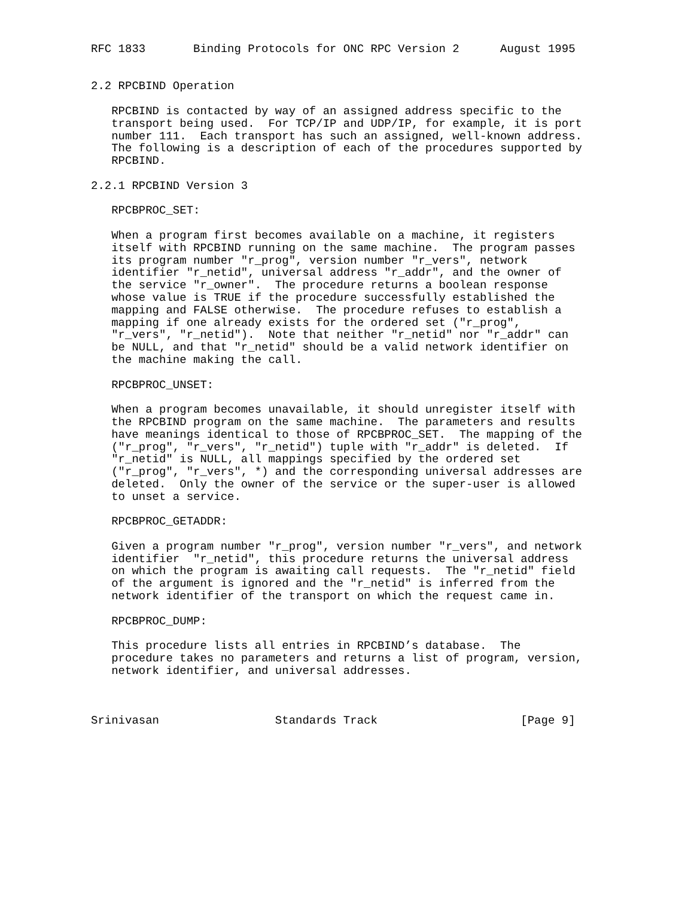RFC 1833       Binding Protocols for ONC RPC Version 2      August 1995


2.2 RPCBIND Operation

   RPCBIND is contacted by way of an assigned address specific to the
   transport being used.  For TCP/IP and UDP/IP, for example, it is port
   number 111.  Each transport has such an assigned, well-known address.
   The following is a description of each of the procedures supported by
   RPCBIND.

2.2.1 RPCBIND Version 3

   RPCBPROC_SET:

   When a program first becomes available on a machine, it registers
   itself with RPCBIND running on the same machine.  The program passes
   its program number "r_prog", version number "r_vers", network
   identifier "r_netid", universal address "r_addr", and the owner of
   the service "r_owner".  The procedure returns a boolean response
   whose value is TRUE if the procedure successfully established the
   mapping and FALSE otherwise.  The procedure refuses to establish a
   mapping if one already exists for the ordered set ("r_prog",
   "r_vers", "r_netid").  Note that neither "r_netid" nor "r_addr" can
   be NULL, and that "r_netid" should be a valid network identifier on
   the machine making the call.

   RPCBPROC_UNSET:

   When a program becomes unavailable, it should unregister itself with
   the RPCBIND program on the same machine.  The parameters and results
   have meanings identical to those of RPCBPROC_SET.  The mapping of the
   ("r_prog", "r_vers", "r_netid") tuple with "r_addr" is deleted.  If
   "r_netid" is NULL, all mappings specified by the ordered set
   ("r_prog", "r_vers", *) and the corresponding universal addresses are
   deleted.  Only the owner of the service or the super-user is allowed
   to unset a service.

   RPCBPROC_GETADDR:

   Given a program number "r_prog", version number "r_vers", and network
   identifier  "r_netid", this procedure returns the universal address
   on which the program is awaiting call requests.  The "r_netid" field
   of the argument is ignored and the "r_netid" is inferred from the
   network identifier of the transport on which the request came in.

   RPCBPROC_DUMP:

   This procedure lists all entries in RPCBIND’s database.  The
   procedure takes no parameters and returns a list of program, version,
   network identifier, and universal addresses.



Srinivasan                 Standards Track                     [Page 9]